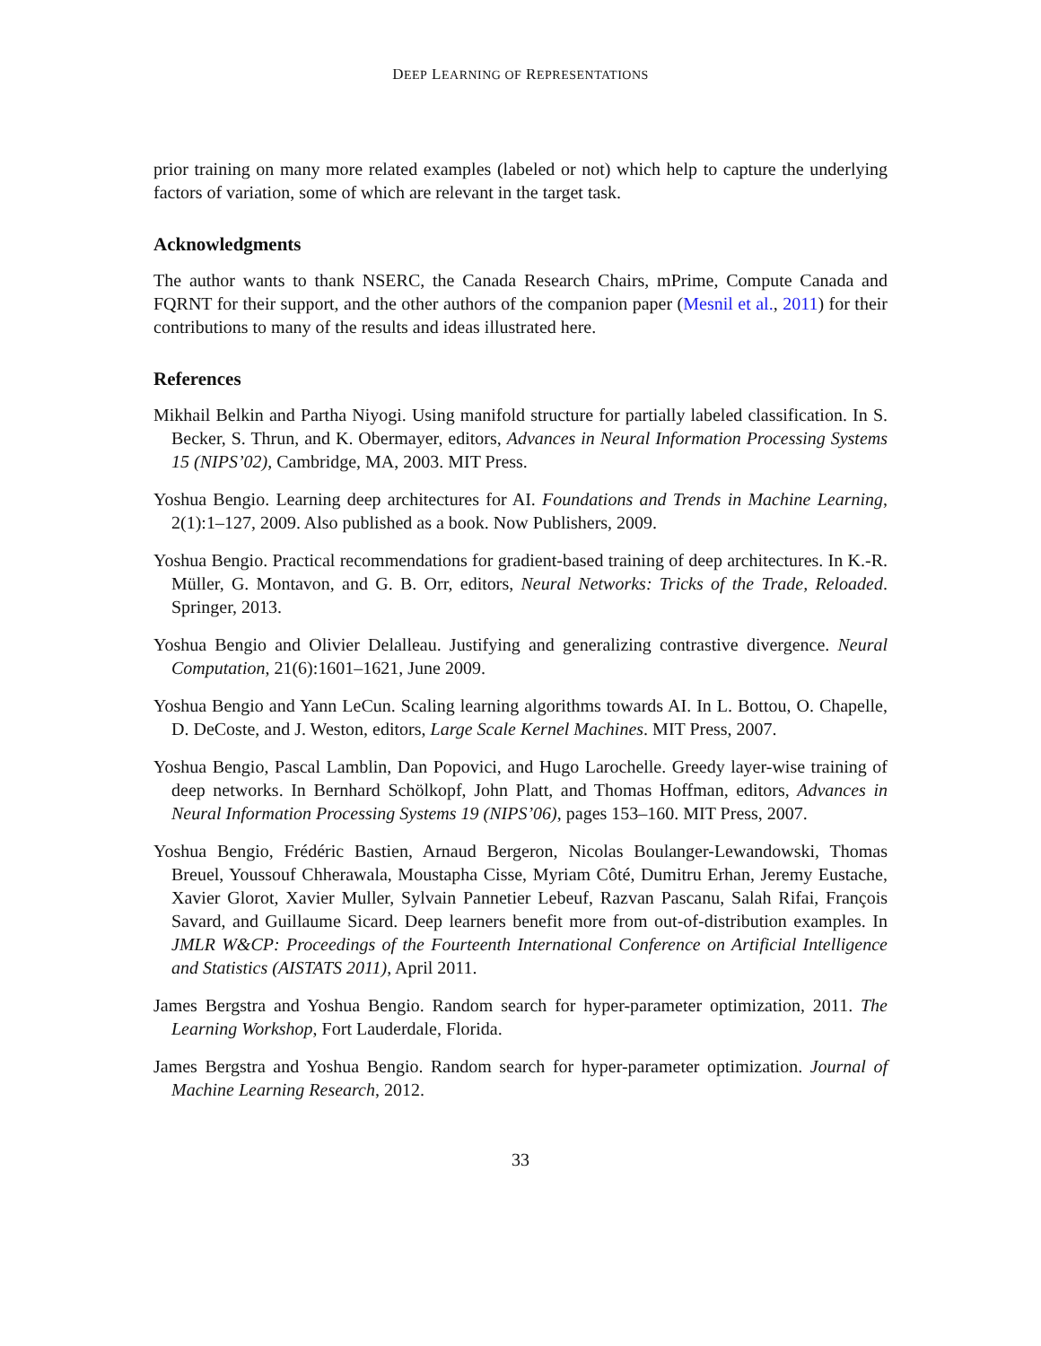DEEP LEARNING OF REPRESENTATIONS
prior training on many more related examples (labeled or not) which help to capture the underlying factors of variation, some of which are relevant in the target task.
Acknowledgments
The author wants to thank NSERC, the Canada Research Chairs, mPrime, Compute Canada and FQRNT for their support, and the other authors of the companion paper (Mesnil et al., 2011) for their contributions to many of the results and ideas illustrated here.
References
Mikhail Belkin and Partha Niyogi. Using manifold structure for partially labeled classification. In S. Becker, S. Thrun, and K. Obermayer, editors, Advances in Neural Information Processing Systems 15 (NIPS’02), Cambridge, MA, 2003. MIT Press.
Yoshua Bengio. Learning deep architectures for AI. Foundations and Trends in Machine Learning, 2(1):1–127, 2009. Also published as a book. Now Publishers, 2009.
Yoshua Bengio. Practical recommendations for gradient-based training of deep architectures. In K.-R. Müller, G. Montavon, and G. B. Orr, editors, Neural Networks: Tricks of the Trade, Reloaded. Springer, 2013.
Yoshua Bengio and Olivier Delalleau. Justifying and generalizing contrastive divergence. Neural Computation, 21(6):1601–1621, June 2009.
Yoshua Bengio and Yann LeCun. Scaling learning algorithms towards AI. In L. Bottou, O. Chapelle, D. DeCoste, and J. Weston, editors, Large Scale Kernel Machines. MIT Press, 2007.
Yoshua Bengio, Pascal Lamblin, Dan Popovici, and Hugo Larochelle. Greedy layer-wise training of deep networks. In Bernhard Schölkopf, John Platt, and Thomas Hoffman, editors, Advances in Neural Information Processing Systems 19 (NIPS’06), pages 153–160. MIT Press, 2007.
Yoshua Bengio, Frédéric Bastien, Arnaud Bergeron, Nicolas Boulanger-Lewandowski, Thomas Breuel, Youssouf Chherawala, Moustapha Cisse, Myriam Côté, Dumitru Erhan, Jeremy Eustache, Xavier Glorot, Xavier Muller, Sylvain Pannetier Lebeuf, Razvan Pascanu, Salah Rifai, François Savard, and Guillaume Sicard. Deep learners benefit more from out-of-distribution examples. In JMLR W&CP: Proceedings of the Fourteenth International Conference on Artificial Intelligence and Statistics (AISTATS 2011), April 2011.
James Bergstra and Yoshua Bengio. Random search for hyper-parameter optimization, 2011. The Learning Workshop, Fort Lauderdale, Florida.
James Bergstra and Yoshua Bengio. Random search for hyper-parameter optimization. Journal of Machine Learning Research, 2012.
33